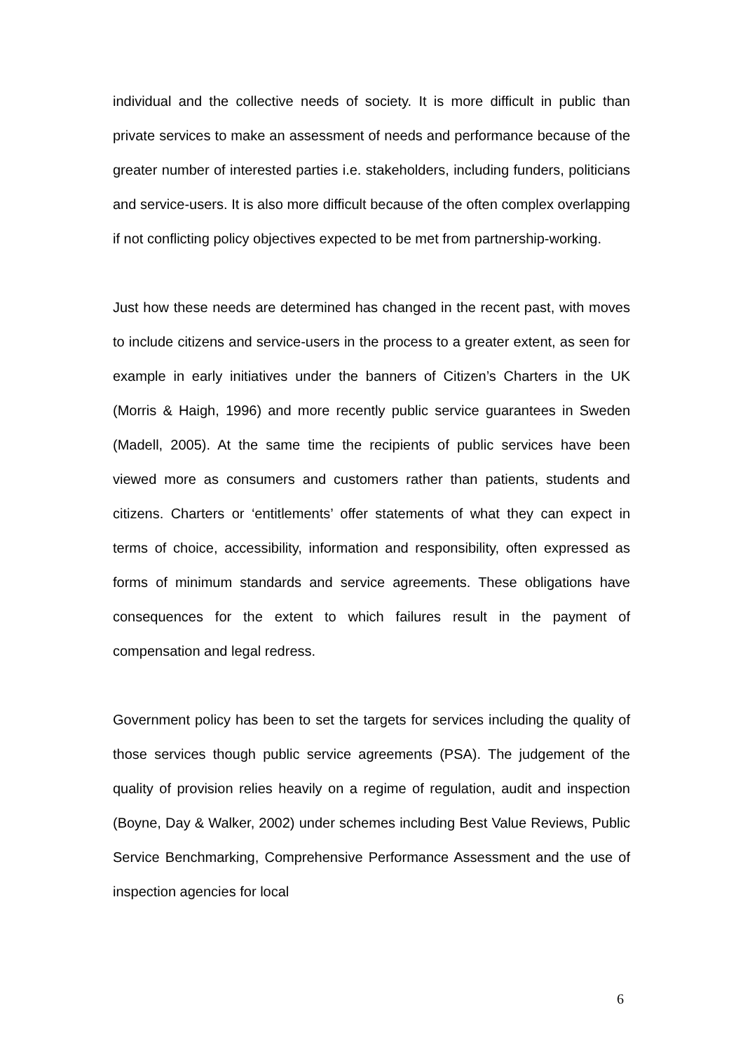individual and the collective needs of society. It is more difficult in public than private services to make an assessment of needs and performance because of the greater number of interested parties i.e. stakeholders, including funders, politicians and service-users. It is also more difficult because of the often complex overlapping if not conflicting policy objectives expected to be met from partnership-working.
Just how these needs are determined has changed in the recent past, with moves to include citizens and service-users in the process to a greater extent, as seen for example in early initiatives under the banners of Citizen’s Charters in the UK (Morris & Haigh, 1996) and more recently public service guarantees in Sweden (Madell, 2005). At the same time the recipients of public services have been viewed more as consumers and customers rather than patients, students and citizens. Charters or ‘entitlements’ offer statements of what they can expect in terms of choice, accessibility, information and responsibility, often expressed as forms of minimum standards and service agreements. These obligations have consequences for the extent to which failures result in the payment of compensation and legal redress.
Government policy has been to set the targets for services including the quality of those services though public service agreements (PSA). The judgement of the quality of provision relies heavily on a regime of regulation, audit and inspection (Boyne, Day & Walker, 2002) under schemes including Best Value Reviews, Public Service Benchmarking, Comprehensive Performance Assessment and the use of inspection agencies for local
6